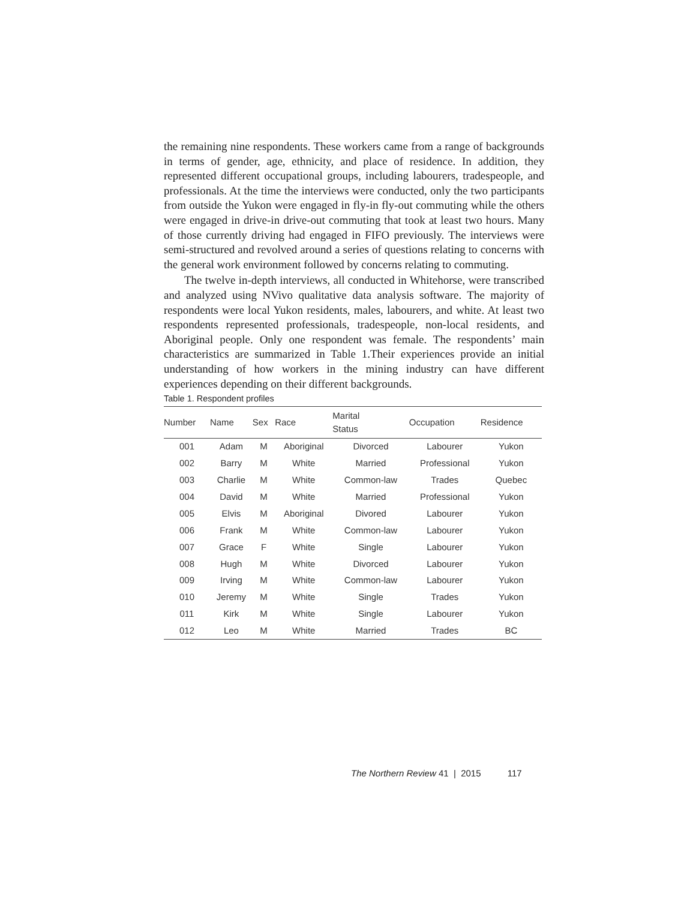the remaining nine respondents. These workers came from a range of backgrounds in terms of gender, age, ethnicity, and place of residence. In addition, they represented different occupational groups, including labourers, tradespeople, and professionals. At the time the interviews were conducted, only the two participants from outside the Yukon were engaged in fly-in fly-out commuting while the others were engaged in drive-in drive-out commuting that took at least two hours. Many of those currently driving had engaged in FIFO previously. The interviews were semi-structured and revolved around a series of questions relating to concerns with the general work environment followed by concerns relating to commuting.
The twelve in-depth interviews, all conducted in Whitehorse, were transcribed and analyzed using NVivo qualitative data analysis software. The majority of respondents were local Yukon residents, males, labourers, and white. At least two respondents represented professionals, tradespeople, non-local residents, and Aboriginal people. Only one respondent was female. The respondents’ main characteristics are summarized in Table 1.Their experiences provide an initial understanding of how workers in the mining industry can have different experiences depending on their different backgrounds.
Table 1. Respondent profiles
| Number | Name | Sex | Race | Marital Status | Occupation | Residence |
| --- | --- | --- | --- | --- | --- | --- |
| 001 | Adam | M | Aboriginal | Divorced | Labourer | Yukon |
| 002 | Barry | M | White | Married | Professional | Yukon |
| 003 | Charlie | M | White | Common-law | Trades | Quebec |
| 004 | David | M | White | Married | Professional | Yukon |
| 005 | Elvis | M | Aboriginal | Divored | Labourer | Yukon |
| 006 | Frank | M | White | Common-law | Labourer | Yukon |
| 007 | Grace | F | White | Single | Labourer | Yukon |
| 008 | Hugh | M | White | Divorced | Labourer | Yukon |
| 009 | Irving | M | White | Common-law | Labourer | Yukon |
| 010 | Jeremy | M | White | Single | Trades | Yukon |
| 011 | Kirk | M | White | Single | Labourer | Yukon |
| 012 | Leo | M | White | Married | Trades | BC |
The Northern Review 41 | 2015 117